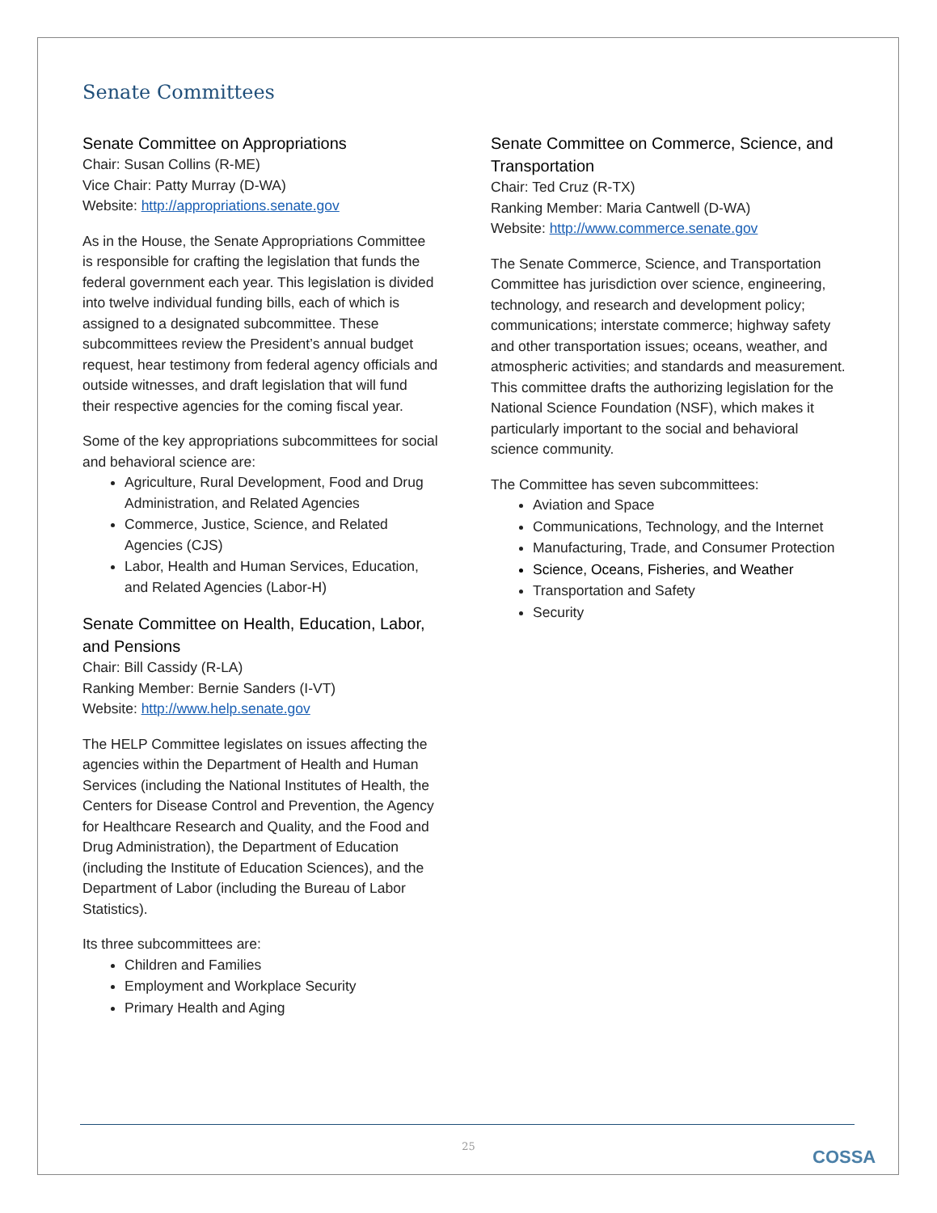Senate Committees
Senate Committee on Appropriations
Chair: Susan Collins (R-ME)
Vice Chair: Patty Murray (D-WA)
Website: http://appropriations.senate.gov
As in the House, the Senate Appropriations Committee is responsible for crafting the legislation that funds the federal government each year. This legislation is divided into twelve individual funding bills, each of which is assigned to a designated subcommittee. These subcommittees review the President’s annual budget request, hear testimony from federal agency officials and outside witnesses, and draft legislation that will fund their respective agencies for the coming fiscal year.
Some of the key appropriations subcommittees for social and behavioral science are:
Agriculture, Rural Development, Food and Drug Administration, and Related Agencies
Commerce, Justice, Science, and Related Agencies (CJS)
Labor, Health and Human Services, Education, and Related Agencies (Labor-H)
Senate Committee on Health, Education, Labor, and Pensions
Chair: Bill Cassidy (R-LA)
Ranking Member: Bernie Sanders (I-VT)
Website: http://www.help.senate.gov
The HELP Committee legislates on issues affecting the agencies within the Department of Health and Human Services (including the National Institutes of Health, the Centers for Disease Control and Prevention, the Agency for Healthcare Research and Quality, and the Food and Drug Administration), the Department of Education (including the Institute of Education Sciences), and the Department of Labor (including the Bureau of Labor Statistics).
Its three subcommittees are:
Children and Families
Employment and Workplace Security
Primary Health and Aging
Senate Committee on Commerce, Science, and Transportation
Chair: Ted Cruz (R-TX)
Ranking Member: Maria Cantwell (D-WA)
Website: http://www.commerce.senate.gov
The Senate Commerce, Science, and Transportation Committee has jurisdiction over science, engineering, technology, and research and development policy; communications; interstate commerce; highway safety and other transportation issues; oceans, weather, and atmospheric activities; and standards and measurement. This committee drafts the authorizing legislation for the National Science Foundation (NSF), which makes it particularly important to the social and behavioral science community.
The Committee has seven subcommittees:
Aviation and Space
Communications, Technology, and the Internet
Manufacturing, Trade, and Consumer Protection
Science, Oceans, Fisheries, and Weather
Transportation and Safety
Security
25
COSSA